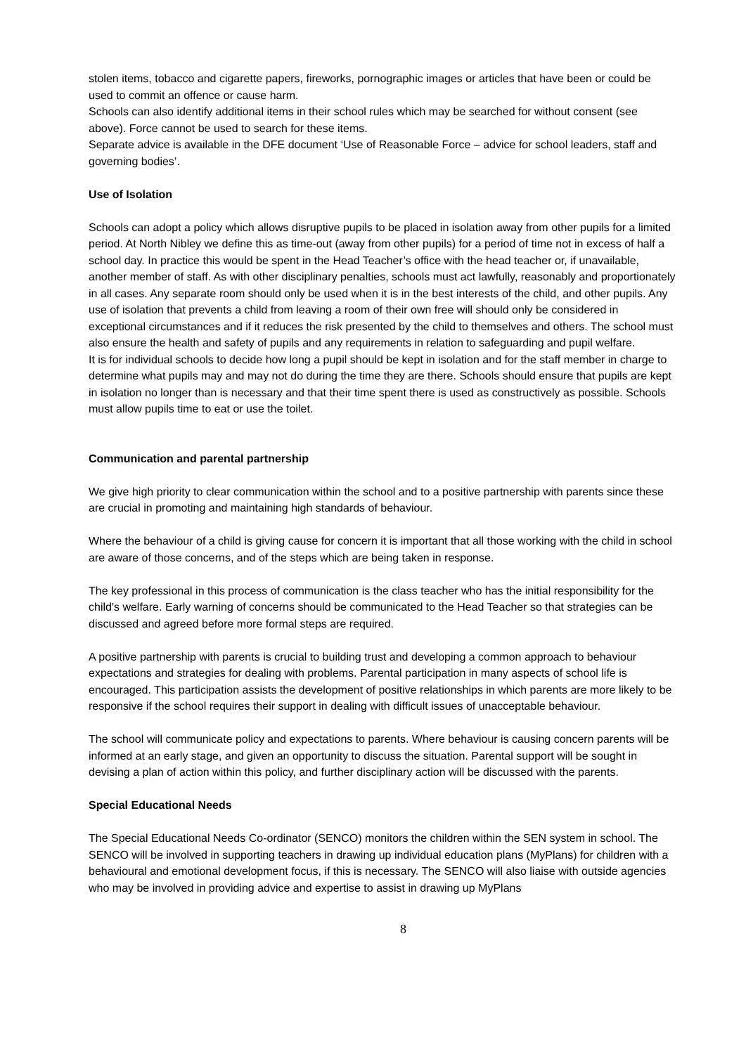stolen items, tobacco and cigarette papers, fireworks, pornographic images or articles that have been or could be used to commit an offence or cause harm.
Schools can also identify additional items in their school rules which may be searched for without consent (see above). Force cannot be used to search for these items.
Separate advice is available in the DFE document ‘Use of Reasonable Force – advice for school leaders, staff and governing bodies’.
Use of Isolation
Schools can adopt a policy which allows disruptive pupils to be placed in isolation away from other pupils for a limited period. At North Nibley we define this as time-out (away from other pupils) for a period of time not in excess of half a school day. In practice this would be spent in the Head Teacher’s office with the head teacher or, if unavailable, another member of staff. As with other disciplinary penalties, schools must act lawfully, reasonably and proportionately in all cases. Any separate room should only be used when it is in the best interests of the child, and other pupils. Any use of isolation that prevents a child from leaving a room of their own free will should only be considered in exceptional circumstances and if it reduces the risk presented by the child to themselves and others. The school must also ensure the health and safety of pupils and any requirements in relation to safeguarding and pupil welfare.
It is for individual schools to decide how long a pupil should be kept in isolation and for the staff member in charge to determine what pupils may and may not do during the time they are there. Schools should ensure that pupils are kept in isolation no longer than is necessary and that their time spent there is used as constructively as possible. Schools must allow pupils time to eat or use the toilet.
Communication and parental partnership
We give high priority to clear communication within the school and to a positive partnership with parents since these are crucial in promoting and maintaining high standards of behaviour.
Where the behaviour of a child is giving cause for concern it is important that all those working with the child in school are aware of those concerns, and of the steps which are being taken in response.
The key professional in this process of communication is the class teacher who has the initial responsibility for the child's welfare. Early warning of concerns should be communicated to the Head Teacher so that strategies can be discussed and agreed before more formal steps are required.
A positive partnership with parents is crucial to building trust and developing a common approach to behaviour expectations and strategies for dealing with problems. Parental participation in many aspects of school life is encouraged. This participation assists the development of positive relationships in which parents are more likely to be responsive if the school requires their support in dealing with difficult issues of unacceptable behaviour.
The school will communicate policy and expectations to parents. Where behaviour is causing concern parents will be informed at an early stage, and given an opportunity to discuss the situation. Parental support will be sought in devising a plan of action within this policy, and further disciplinary action will be discussed with the parents.
Special Educational Needs
The Special Educational Needs Co-ordinator (SENCO) monitors the children within the SEN system in school. The SENCO will be involved in supporting teachers in drawing up individual education plans (MyPlans) for children with a behavioural and emotional development focus, if this is necessary. The SENCO will also liaise with outside agencies who may be involved in providing advice and expertise to assist in drawing up MyPlans
8